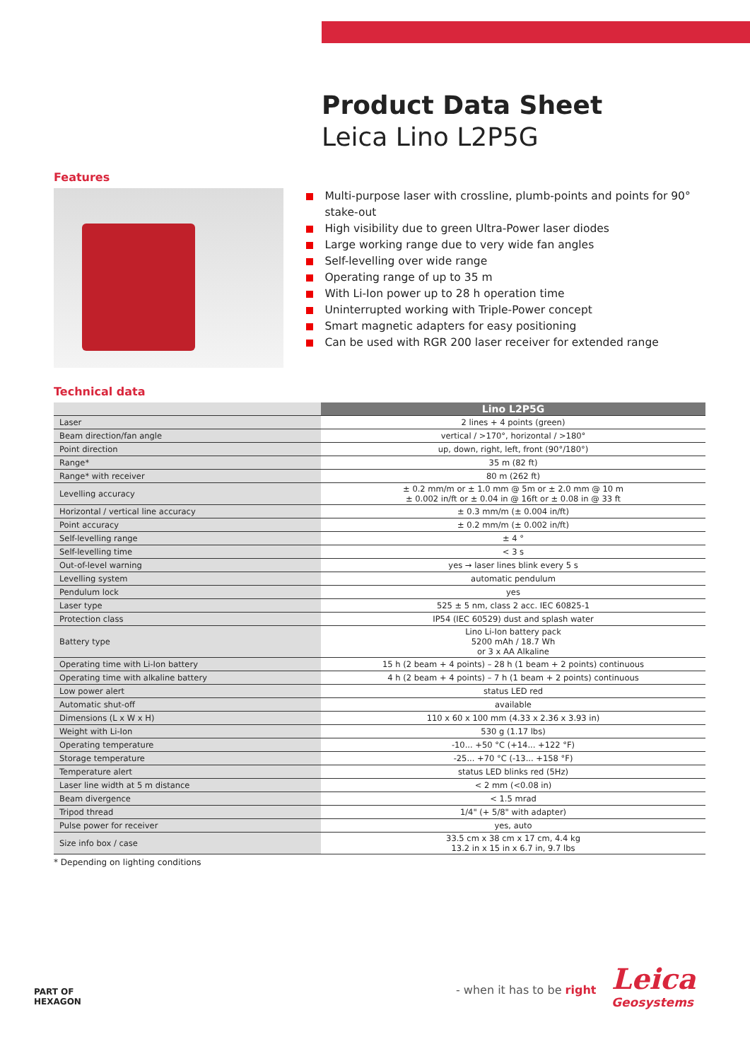Product Data Sheet
Leica Lino L2P5G
Features
Multi-purpose laser with crossline, plumb-points and points for 90° stake-out
High visibility due to green Ultra-Power laser diodes
Large working range due to very wide fan angles
Self-levelling over wide range
Operating range of up to 35 m
With Li-Ion power up to 28 h operation time
Uninterrupted working with Triple-Power concept
Smart magnetic adapters for easy positioning
Can be used with RGR 200 laser receiver for extended range
Technical data
| | Lino L2P5G |
| --- | --- |
| Laser | 2 lines + 4 points (green) |
| Beam direction/fan angle | vertical / >170°, horizontal / >180° |
| Point direction | up, down, right, left, front (90°/180°) |
| Range* | 35 m (82 ft) |
| Range* with receiver | 80 m (262 ft) |
| Levelling accuracy | ± 0.2 mm/m or ± 1.0 mm @ 5m or ± 2.0 mm @ 10 m ± 0.002 in/ft or ± 0.04 in @ 16ft or ± 0.08 in @ 33 ft |
| Horizontal / vertical line accuracy | ± 0.3 mm/m (± 0.004 in/ft) |
| Point accuracy | ± 0.2 mm/m (± 0.002 in/ft) |
| Self-levelling range | ± 4 ° |
| Self-levelling time | < 3 s |
| Out-of-level warning | yes → laser lines blink every 5 s |
| Levelling system | automatic pendulum |
| Pendulum lock | yes |
| Laser type | 525 ± 5 nm, class 2 acc. IEC 60825-1 |
| Protection class | IP54 (IEC 60529) dust and splash water |
| Battery type | Lino Li-Ion battery pack 5200 mAh / 18.7 Wh or 3 x AA Alkaline |
| Operating time with Li-Ion battery | 15 h (2 beam + 4 points) – 28 h (1 beam + 2 points) continuous |
| Operating time with alkaline battery | 4 h (2 beam + 4 points) – 7 h (1 beam + 2 points) continuous |
| Low power alert | status LED red |
| Automatic shut-off | available |
| Dimensions (L x W x H) | 110 x 60 x 100 mm (4.33 x 2.36 x 3.93 in) |
| Weight with Li-Ion | 530 g (1.17 lbs) |
| Operating temperature | -10... +50 °C (+14... +122 °F) |
| Storage temperature | -25... +70 °C (-13... +158 °F) |
| Temperature alert | status LED blinks red (5Hz) |
| Laser line width at 5 m distance | < 2 mm (<0.08 in) |
| Beam divergence | < 1.5 mrad |
| Tripod thread | 1/4" (+ 5/8" with adapter) |
| Pulse power for receiver | yes, auto |
| Size info box / case | 33.5 cm x 38 cm x 17 cm, 4.4 kg 13.2 in x 15 in x 6.7 in, 9.7 lbs |
* Depending on lighting conditions
PART OF
HEXAGON
- when it has to be right Leica
Geosystems